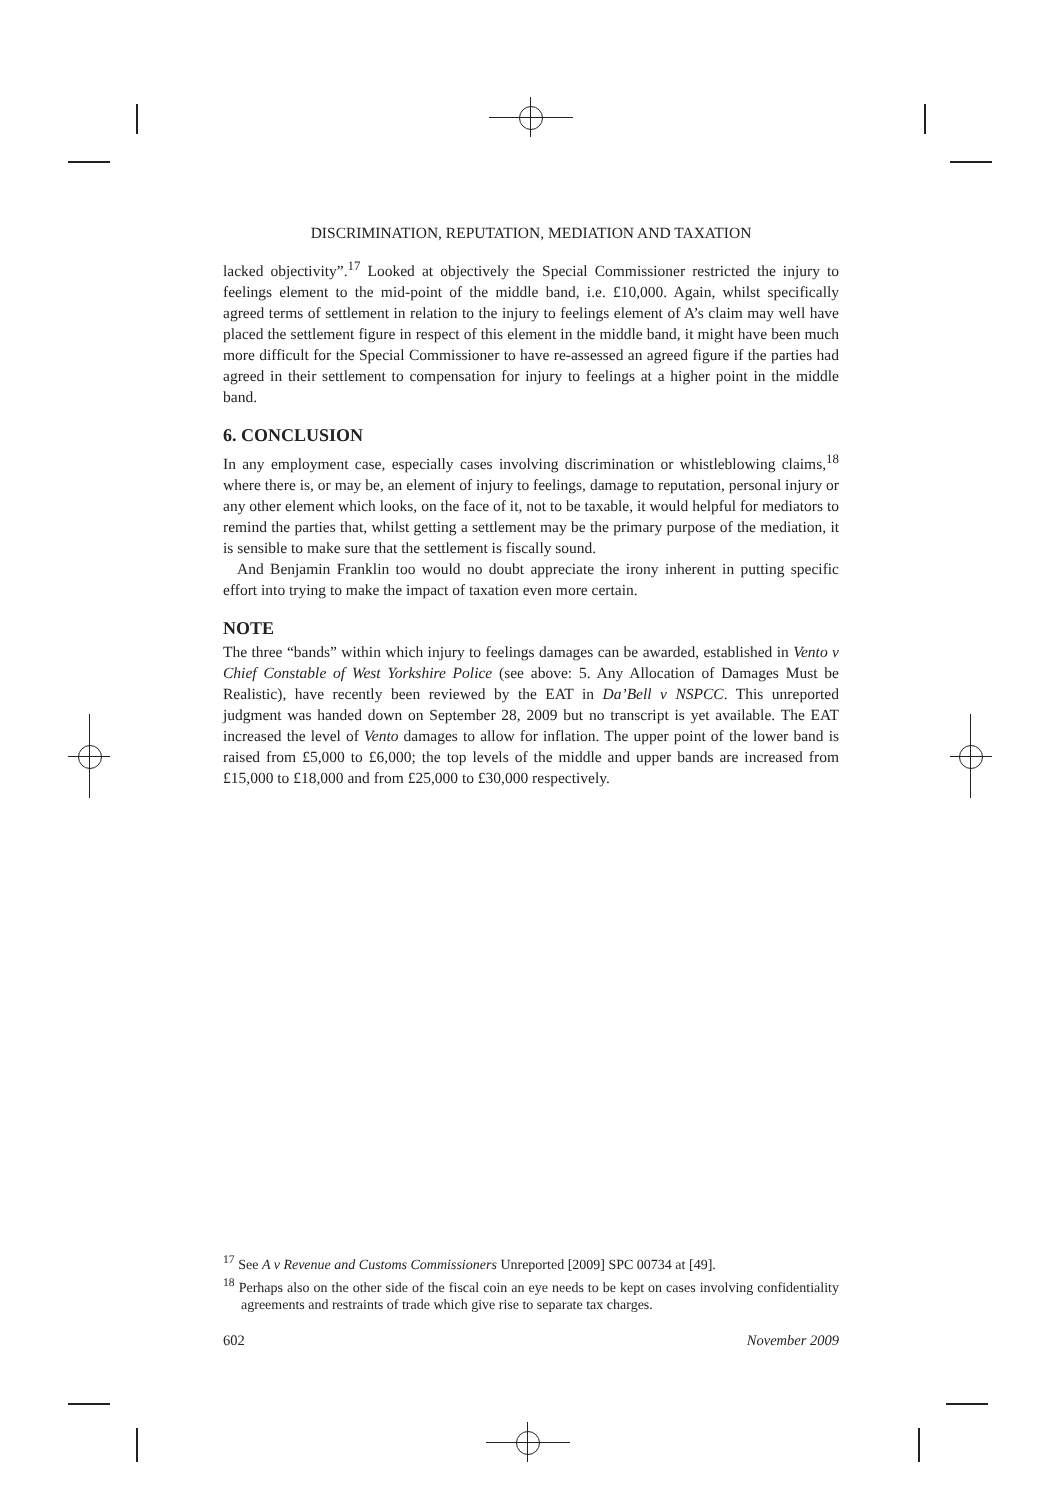DISCRIMINATION, REPUTATION, MEDIATION AND TAXATION
lacked objectivity”.<sup>17</sup> Looked at objectively the Special Commissioner restricted the injury to feelings element to the mid-point of the middle band, i.e. £10,000. Again, whilst specifically agreed terms of settlement in relation to the injury to feelings element of A’s claim may well have placed the settlement figure in respect of this element in the middle band, it might have been much more difficult for the Special Commissioner to have re-assessed an agreed figure if the parties had agreed in their settlement to compensation for injury to feelings at a higher point in the middle band.
6. CONCLUSION
In any employment case, especially cases involving discrimination or whistleblowing claims,<sup>18</sup> where there is, or may be, an element of injury to feelings, damage to reputation, personal injury or any other element which looks, on the face of it, not to be taxable, it would helpful for mediators to remind the parties that, whilst getting a settlement may be the primary purpose of the mediation, it is sensible to make sure that the settlement is fiscally sound.
And Benjamin Franklin too would no doubt appreciate the irony inherent in putting specific effort into trying to make the impact of taxation even more certain.
NOTE
The three “bands” within which injury to feelings damages can be awarded, established in Vento v Chief Constable of West Yorkshire Police (see above: 5. Any Allocation of Damages Must be Realistic), have recently been reviewed by the EAT in Da’Bell v NSPCC. This unreported judgment was handed down on September 28, 2009 but no transcript is yet available. The EAT increased the level of Vento damages to allow for inflation. The upper point of the lower band is raised from £5,000 to £6,000; the top levels of the middle and upper bands are increased from £15,000 to £18,000 and from £25,000 to £30,000 respectively.
<sup>17</sup> See A v Revenue and Customs Commissioners Unreported [2009] SPC 00734 at [49].
<sup>18</sup> Perhaps also on the other side of the fiscal coin an eye needs to be kept on cases involving confidentiality agreements and restraints of trade which give rise to separate tax charges.
602 November 2009